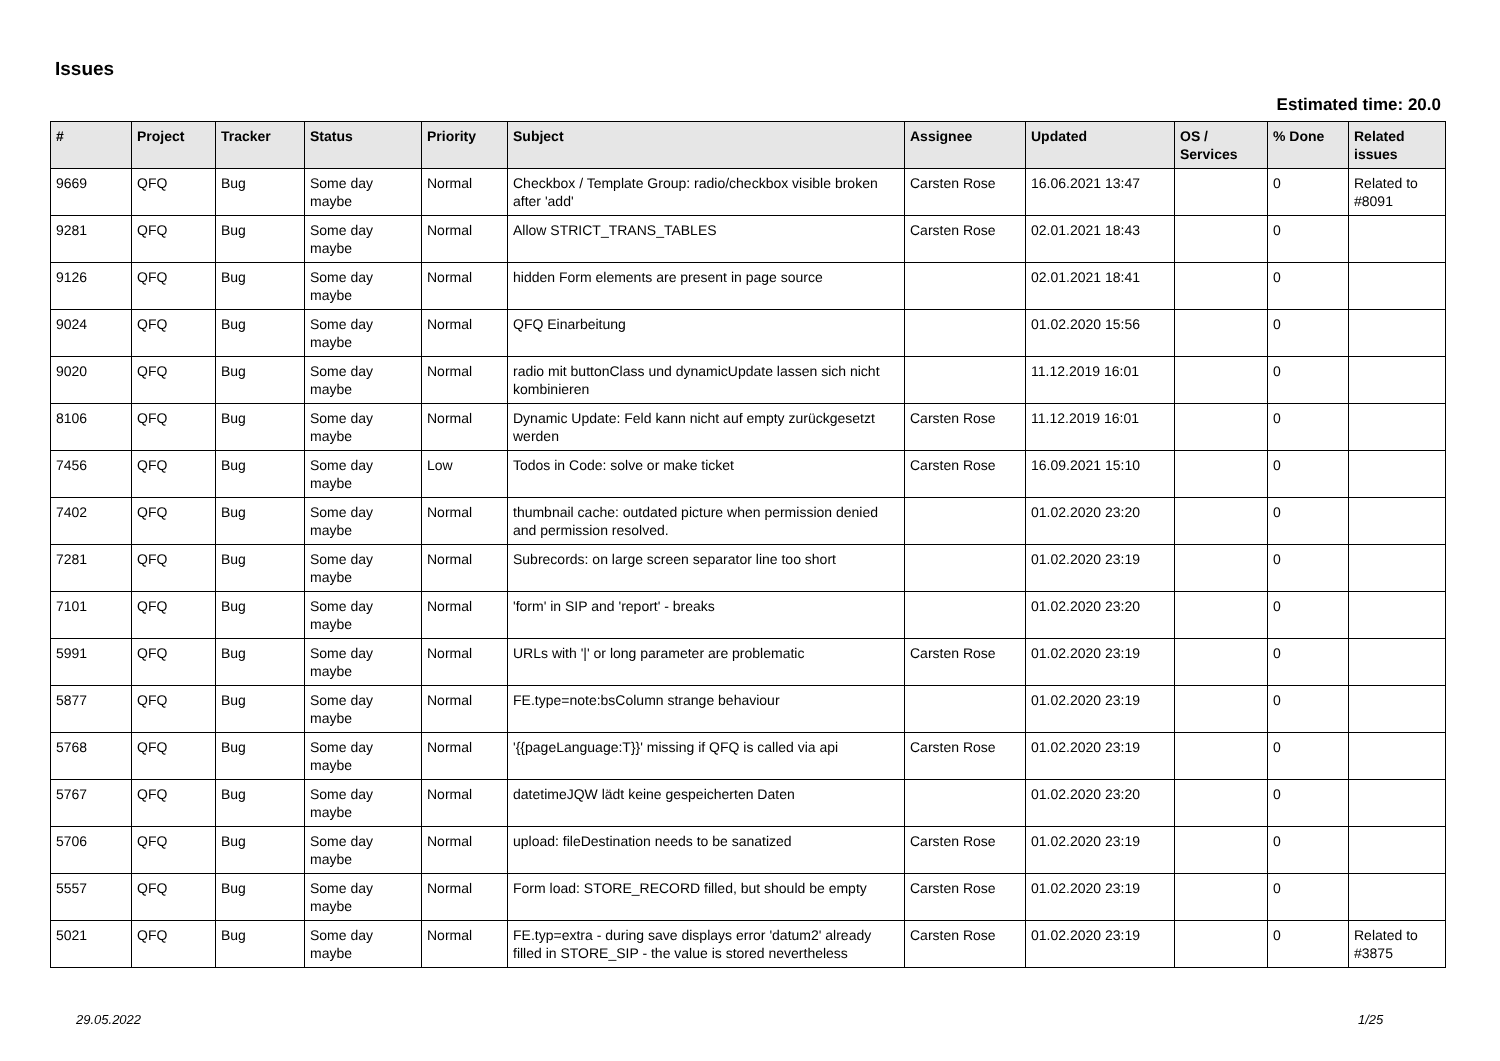Issues
Estimated time: 20.0
| # | Project | Tracker | Status | Priority | Subject | Assignee | Updated | OS / Services | % Done | Related issues |
| --- | --- | --- | --- | --- | --- | --- | --- | --- | --- | --- |
| 9669 | QFQ | Bug | Some day maybe | Normal | Checkbox / Template Group: radio/checkbox visible broken after 'add' | Carsten Rose | 16.06.2021 13:47 | | 0 | Related to #8091 |
| 9281 | QFQ | Bug | Some day maybe | Normal | Allow STRICT_TRANS_TABLES | Carsten Rose | 02.01.2021 18:43 | | 0 | |
| 9126 | QFQ | Bug | Some day maybe | Normal | hidden Form elements are present in page source | | 02.01.2021 18:41 | | 0 | |
| 9024 | QFQ | Bug | Some day maybe | Normal | QFQ Einarbeitung | | 01.02.2020 15:56 | | 0 | |
| 9020 | QFQ | Bug | Some day maybe | Normal | radio mit buttonClass und dynamicUpdate lassen sich nicht kombinieren | | 11.12.2019 16:01 | | 0 | |
| 8106 | QFQ | Bug | Some day maybe | Normal | Dynamic Update: Feld kann nicht auf empty zurückgesetzt werden | Carsten Rose | 11.12.2019 16:01 | | 0 | |
| 7456 | QFQ | Bug | Some day maybe | Low | Todos in Code: solve or make ticket | Carsten Rose | 16.09.2021 15:10 | | 0 | |
| 7402 | QFQ | Bug | Some day maybe | Normal | thumbnail cache: outdated picture when permission denied and permission resolved. | | 01.02.2020 23:20 | | 0 | |
| 7281 | QFQ | Bug | Some day maybe | Normal | Subrecords: on large screen separator line too short | | 01.02.2020 23:19 | | 0 | |
| 7101 | QFQ | Bug | Some day maybe | Normal | 'form' in SIP and 'report' - breaks | | 01.02.2020 23:20 | | 0 | |
| 5991 | QFQ | Bug | Some day maybe | Normal | URLs with '/' or long parameter are problematic | Carsten Rose | 01.02.2020 23:19 | | 0 | |
| 5877 | QFQ | Bug | Some day maybe | Normal | FE.type=note:bsColumn strange behaviour | | 01.02.2020 23:19 | | 0 | |
| 5768 | QFQ | Bug | Some day maybe | Normal | '{{pageLanguage:T}}' missing if QFQ is called via api | Carsten Rose | 01.02.2020 23:19 | | 0 | |
| 5767 | QFQ | Bug | Some day maybe | Normal | datetimeJQW lädt keine gespeicherten Daten | | 01.02.2020 23:20 | | 0 | |
| 5706 | QFQ | Bug | Some day maybe | Normal | upload: fileDestination needs to be sanatized | Carsten Rose | 01.02.2020 23:19 | | 0 | |
| 5557 | QFQ | Bug | Some day maybe | Normal | Form load: STORE_RECORD filled, but should be empty | Carsten Rose | 01.02.2020 23:19 | | 0 | |
| 5021 | QFQ | Bug | Some day maybe | Normal | FE.typ=extra - during save displays error 'datum2' already filled in STORE_SIP - the value is stored nevertheless | Carsten Rose | 01.02.2020 23:19 | | 0 | Related to #3875 |
29.05.2022 1/25